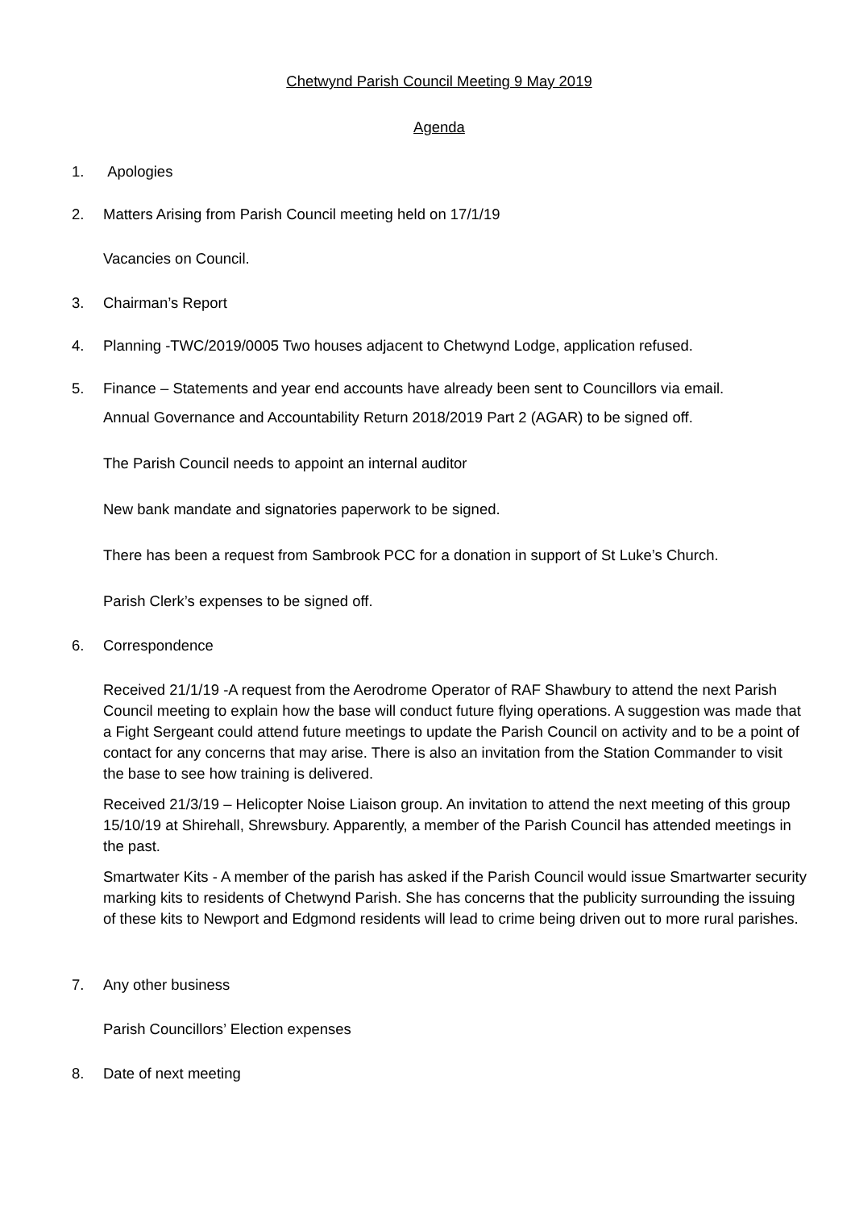Chetwynd Parish Council Meeting 9 May 2019
Agenda
1. Apologies
2. Matters Arising from Parish Council meeting held on 17/1/19
Vacancies on Council.
3. Chairman’s Report
4. Planning -TWC/2019/0005 Two houses adjacent to Chetwynd Lodge, application refused.
5. Finance – Statements and year end accounts have already been sent to Councillors via email.
Annual Governance and Accountability Return 2018/2019 Part 2 (AGAR) to be signed off.
The Parish Council needs to appoint an internal auditor
New bank mandate and signatories paperwork to be signed.
There has been a request from Sambrook PCC for a donation in support of St Luke’s Church.
Parish Clerk’s expenses to be signed off.
6. Correspondence
Received 21/1/19 -A request from the Aerodrome Operator of RAF Shawbury to attend the next Parish Council meeting to explain how the base will conduct future flying operations. A suggestion was made that a Fight Sergeant could attend future meetings to update the Parish Council on activity and to be a point of contact for any concerns that may arise. There is also an invitation from the Station Commander to visit the base to see how training is delivered.
Received 21/3/19 – Helicopter Noise Liaison group. An invitation to attend the next meeting of this group 15/10/19 at Shirehall, Shrewsbury. Apparently, a member of the Parish Council has attended meetings in the past.
Smartwater Kits - A member of the parish has asked if the Parish Council would issue Smartwarter security marking kits to residents of Chetwynd Parish. She has concerns that the publicity surrounding the issuing of these kits to Newport and Edgmond residents will lead to crime being driven out to more rural parishes.
7. Any other business
Parish Councillors’ Election expenses
8. Date of next meeting